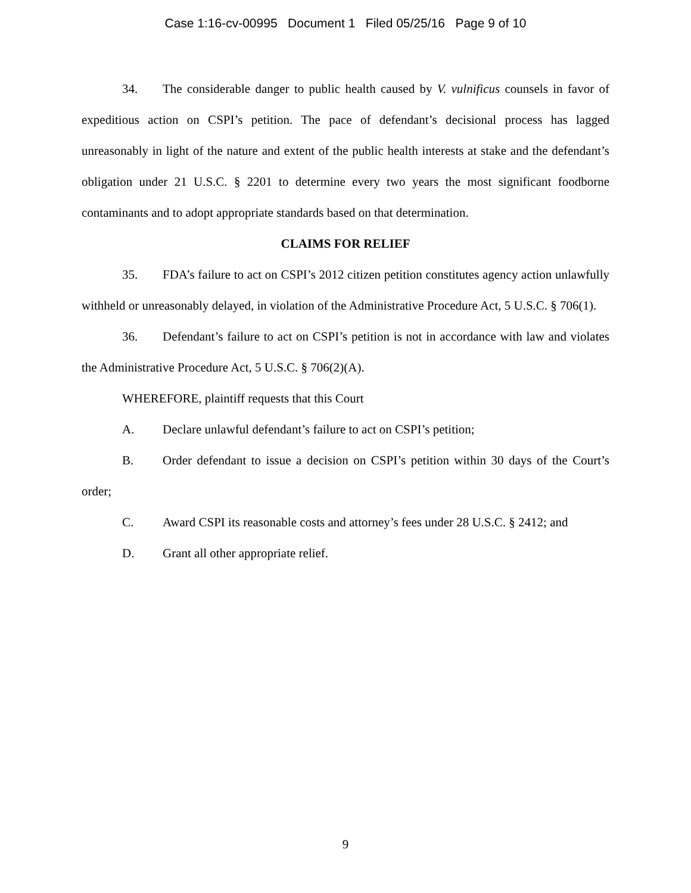Case 1:16-cv-00995 Document 1 Filed 05/25/16 Page 9 of 10
34. The considerable danger to public health caused by V. vulnificus counsels in favor of expeditious action on CSPI’s petition. The pace of defendant’s decisional process has lagged unreasonably in light of the nature and extent of the public health interests at stake and the defendant’s obligation under 21 U.S.C. § 2201 to determine every two years the most significant foodborne contaminants and to adopt appropriate standards based on that determination.
CLAIMS FOR RELIEF
35. FDA’s failure to act on CSPI’s 2012 citizen petition constitutes agency action unlawfully withheld or unreasonably delayed, in violation of the Administrative Procedure Act, 5 U.S.C. § 706(1).
36. Defendant’s failure to act on CSPI’s petition is not in accordance with law and violates the Administrative Procedure Act, 5 U.S.C. § 706(2)(A).
WHEREFORE, plaintiff requests that this Court
A. Declare unlawful defendant’s failure to act on CSPI’s petition;
B. Order defendant to issue a decision on CSPI’s petition within 30 days of the Court’s order;
C. Award CSPI its reasonable costs and attorney’s fees under 28 U.S.C. § 2412; and
D. Grant all other appropriate relief.
9